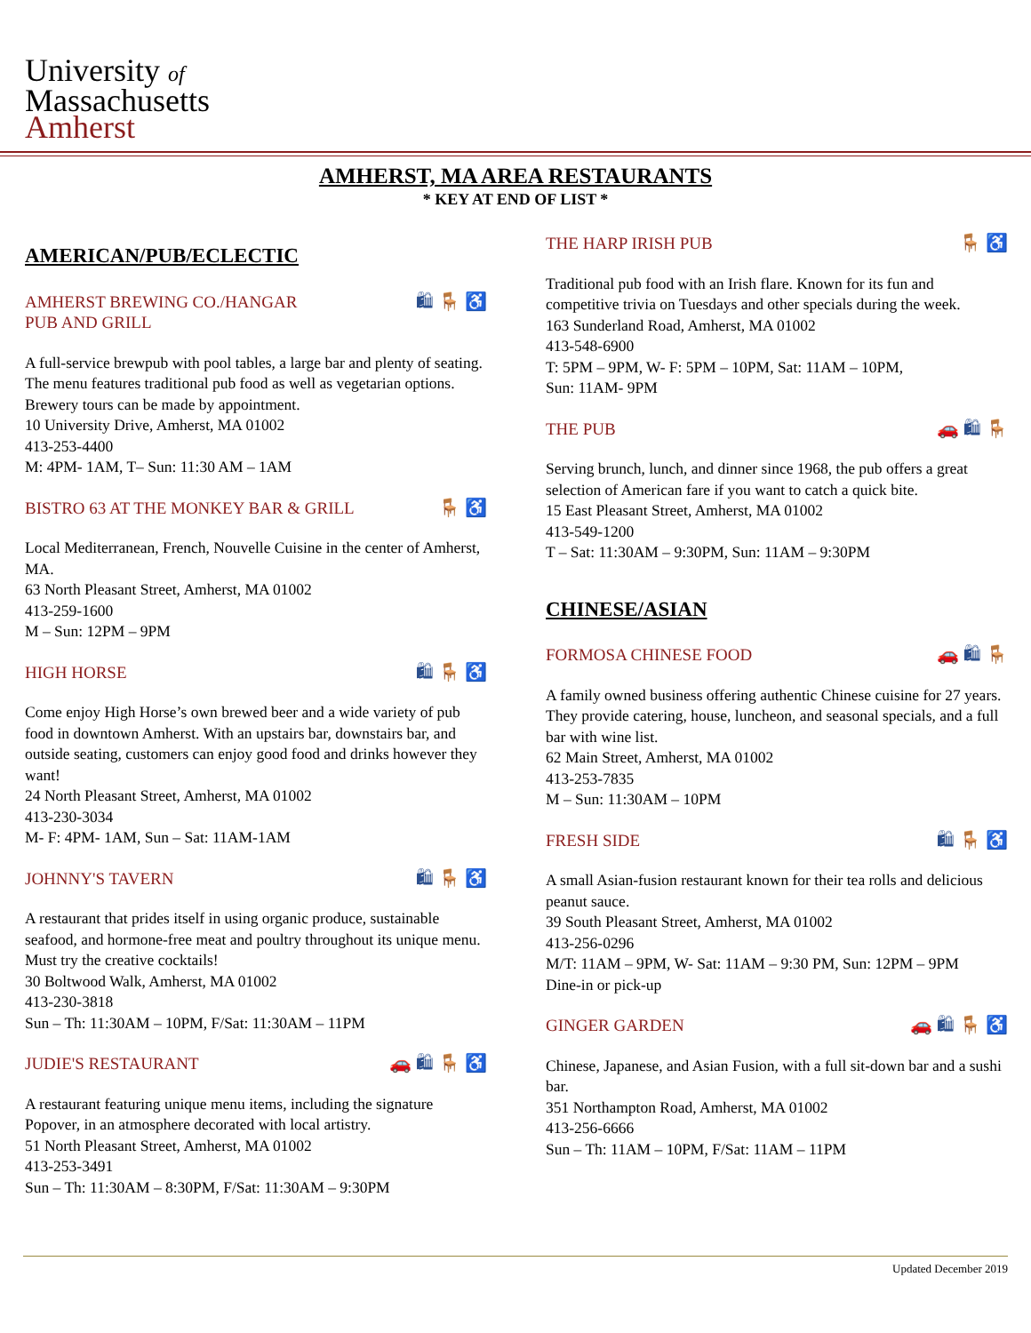University of
Massachusetts
Amherst
AMHERST, MA AREA RESTAURANTS
* KEY AT END OF LIST *
AMERICAN/PUB/ECLECTIC
AMHERST BREWING CO./HANGAR
PUB AND GRILL 🛍 🪑 ♿
A full-service brewpub with pool tables, a large bar and plenty of seating. The menu features traditional pub food as well as vegetarian options. Brewery tours can be made by appointment.
10 University Drive, Amherst, MA 01002
413-253-4400
M: 4PM- 1AM, T– Sun: 11:30 AM – 1AM
BISTRO 63 AT THE MONKEY BAR & GRILL 🪑 ♿
Local Mediterranean, French, Nouvelle Cuisine in the center of Amherst, MA.
63 North Pleasant Street, Amherst, MA 01002
413-259-1600
M – Sun: 12PM – 9PM
HIGH HORSE 🛍 🪑 ♿
Come enjoy High Horse’s own brewed beer and a wide variety of pub food in downtown Amherst. With an upstairs bar, downstairs bar, and outside seating, customers can enjoy good food and drinks however they want!
24 North Pleasant Street, Amherst, MA 01002
413-230-3034
M- F: 4PM- 1AM, Sun – Sat: 11AM-1AM
JOHNNY'S TAVERN 🛍 🪑 ♿
A restaurant that prides itself in using organic produce, sustainable seafood, and hormone-free meat and poultry throughout its unique menu. Must try the creative cocktails!
30 Boltwood Walk, Amherst, MA 01002
413-230-3818
Sun – Th: 11:30AM – 10PM, F/Sat: 11:30AM – 11PM
JUDIE'S RESTAURANT 🚗 🛍 🪑 ♿
A restaurant featuring unique menu items, including the signature Popover, in an atmosphere decorated with local artistry.
51 North Pleasant Street, Amherst, MA 01002
413-253-3491
Sun – Th: 11:30AM – 8:30PM, F/Sat: 11:30AM – 9:30PM
THE HARP IRISH PUB 🪑 ♿
Traditional pub food with an Irish flare. Known for its fun and competitive trivia on Tuesdays and other specials during the week.
163 Sunderland Road, Amherst, MA 01002
413-548-6900
T: 5PM – 9PM, W- F: 5PM – 10PM, Sat: 11AM – 10PM,
Sun: 11AM- 9PM
THE PUB 🚗 🛍 🪑
Serving brunch, lunch, and dinner since 1968, the pub offers a great selection of American fare if you want to catch a quick bite.
15 East Pleasant Street, Amherst, MA 01002
413-549-1200
T – Sat: 11:30AM – 9:30PM, Sun: 11AM – 9:30PM
CHINESE/ASIAN
FORMOSA CHINESE FOOD 🚗 🛍 🪑
A family owned business offering authentic Chinese cuisine for 27 years. They provide catering, house, luncheon, and seasonal specials, and a full bar with wine list.
62 Main Street, Amherst, MA 01002
413-253-7835
M – Sun: 11:30AM – 10PM
FRESH SIDE 🛍 🪑 ♿
A small Asian-fusion restaurant known for their tea rolls and delicious peanut sauce.
39 South Pleasant Street, Amherst, MA 01002
413-256-0296
M/T: 11AM – 9PM, W- Sat: 11AM – 9:30 PM, Sun: 12PM – 9PM
Dine-in or pick-up
GINGER GARDEN 🚗 🛍 🪑 ♿
Chinese, Japanese, and Asian Fusion, with a full sit-down bar and a sushi bar.
351 Northampton Road, Amherst, MA 01002
413-256-6666
Sun – Th: 11AM – 10PM, F/Sat: 11AM – 11PM
Updated December 2019